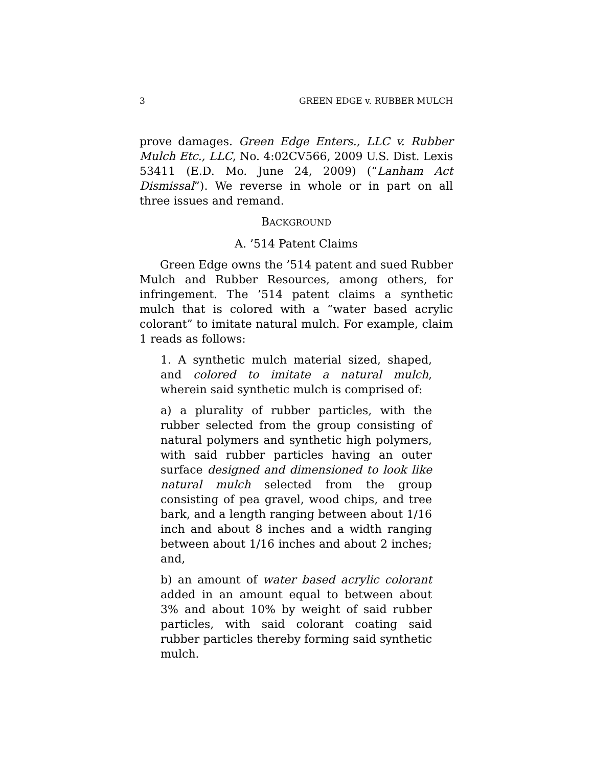3 GREEN EDGE v. RUBBER MULCH
prove damages. Green Edge Enters., LLC v. Rubber Mulch Etc., LLC, No. 4:02CV566, 2009 U.S. Dist. Lexis 53411 (E.D. Mo. June 24, 2009) (“Lanham Act Dismissal”). We reverse in whole or in part on all three issues and remand.
BACKGROUND
A. ’514 Patent Claims
Green Edge owns the ’514 patent and sued Rubber Mulch and Rubber Resources, among others, for infringement. The ’514 patent claims a synthetic mulch that is colored with a “water based acrylic colorant” to imitate natural mulch. For example, claim 1 reads as follows:
1. A synthetic mulch material sized, shaped, and colored to imitate a natural mulch, wherein said synthetic mulch is comprised of:
a) a plurality of rubber particles, with the rubber selected from the group consisting of natural polymers and synthetic high polymers, with said rubber particles having an outer surface designed and dimensioned to look like natural mulch selected from the group consisting of pea gravel, wood chips, and tree bark, and a length ranging between about 1/16 inch and about 8 inches and a width ranging between about 1/16 inches and about 2 inches; and,
b) an amount of water based acrylic colorant added in an amount equal to between about 3% and about 10% by weight of said rubber particles, with said colorant coating said rubber particles thereby forming said synthetic mulch.